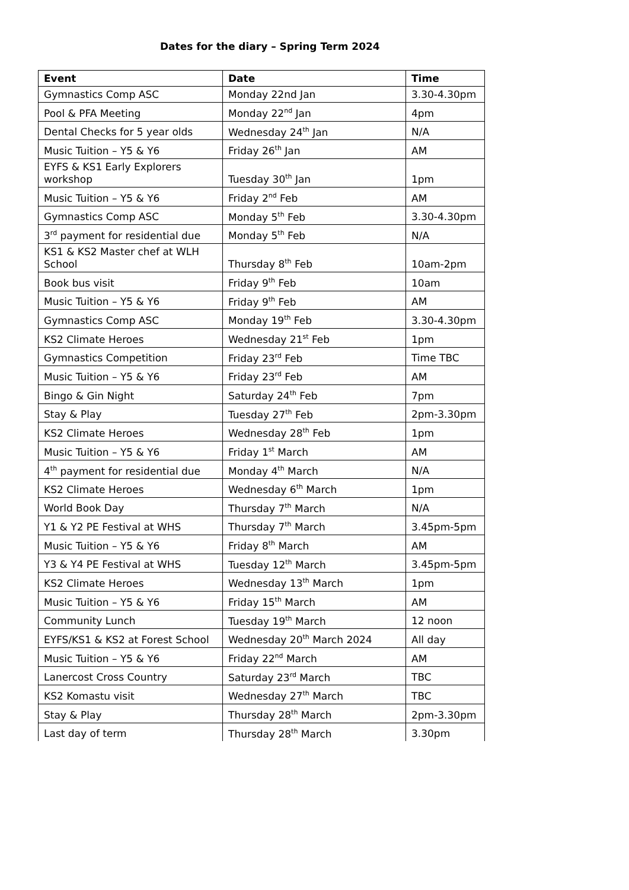Dates for the diary – Spring Term 2024
| Event | Date | Time |
| --- | --- | --- |
| Gymnastics Comp ASC | Monday 22nd Jan | 3.30-4.30pm |
| Pool & PFA Meeting | Monday 22<sup>nd</sup> Jan | 4pm |
| Dental Checks for 5 year olds | Wednesday 24<sup>th</sup> Jan | N/A |
| Music Tuition – Y5 & Y6 | Friday 26<sup>th</sup> Jan | AM |
| EYFS & KS1 Early Explorers workshop | Tuesday 30<sup>th</sup> Jan | 1pm |
| Music Tuition – Y5 & Y6 | Friday 2<sup>nd</sup> Feb | AM |
| Gymnastics Comp ASC | Monday 5<sup>th</sup> Feb | 3.30-4.30pm |
| 3<sup>rd</sup> payment for residential due | Monday 5<sup>th</sup> Feb | N/A |
| KS1 & KS2 Master chef at WLH School | Thursday 8<sup>th</sup> Feb | 10am-2pm |
| Book bus visit | Friday 9<sup>th</sup> Feb | 10am |
| Music Tuition – Y5 & Y6 | Friday 9<sup>th</sup> Feb | AM |
| Gymnastics Comp ASC | Monday 19<sup>th</sup> Feb | 3.30-4.30pm |
| KS2 Climate Heroes | Wednesday 21<sup>st</sup> Feb | 1pm |
| Gymnastics Competition | Friday 23<sup>rd</sup> Feb | Time TBC |
| Music Tuition – Y5 & Y6 | Friday 23<sup>rd</sup> Feb | AM |
| Bingo & Gin Night | Saturday 24<sup>th</sup> Feb | 7pm |
| Stay & Play | Tuesday 27<sup>th</sup> Feb | 2pm-3.30pm |
| KS2 Climate Heroes | Wednesday 28<sup>th</sup> Feb | 1pm |
| Music Tuition – Y5 & Y6 | Friday 1<sup>st</sup> March | AM |
| 4<sup>th</sup> payment for residential due | Monday 4<sup>th</sup> March | N/A |
| KS2 Climate Heroes | Wednesday 6<sup>th</sup> March | 1pm |
| World Book Day | Thursday 7<sup>th</sup> March | N/A |
| Y1 & Y2 PE Festival at WHS | Thursday 7<sup>th</sup> March | 3.45pm-5pm |
| Music Tuition – Y5 & Y6 | Friday 8<sup>th</sup> March | AM |
| Y3 & Y4 PE Festival at WHS | Tuesday 12<sup>th</sup> March | 3.45pm-5pm |
| KS2 Climate Heroes | Wednesday 13<sup>th</sup> March | 1pm |
| Music Tuition – Y5 & Y6 | Friday 15<sup>th</sup> March | AM |
| Community Lunch | Tuesday 19<sup>th</sup> March | 12 noon |
| EYFS/KS1 & KS2 at Forest School | Wednesday 20<sup>th</sup> March 2024 | All day |
| Music Tuition – Y5 & Y6 | Friday 22<sup>nd</sup> March | AM |
| Lanercost Cross Country | Saturday 23<sup>rd</sup> March | TBC |
| KS2 Komastu visit | Wednesday 27<sup>th</sup> March | TBC |
| Stay & Play | Thursday 28<sup>th</sup> March | 2pm-3.30pm |
| Last day of term | Thursday 28<sup>th</sup> March | 3.30pm |